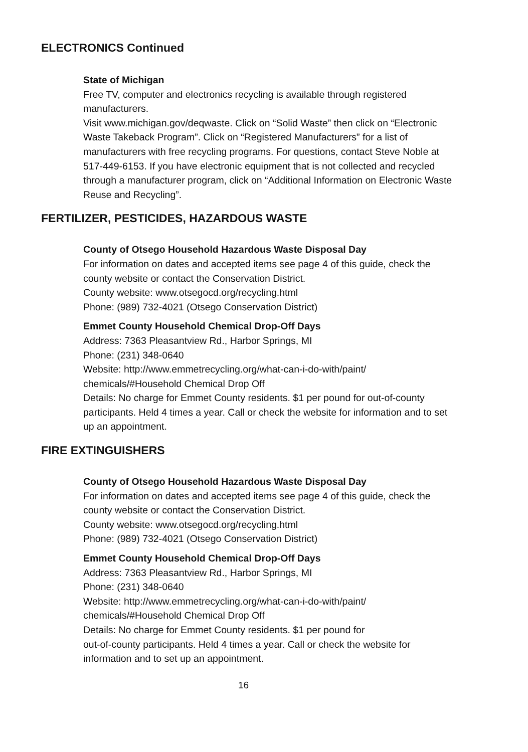ELECTRONICS Continued
State of Michigan
Free TV, computer and electronics recycling is available through registered manufacturers.
Visit www.michigan.gov/deqwaste. Click on “Solid Waste” then click on “Electronic Waste Takeback Program”. Click on “Registered Manufacturers” for a list of manufacturers with free recycling programs. For questions, contact Steve Noble at 517-449-6153. If you have electronic equipment that is not collected and recycled through a manufacturer program, click on “Additional Information on Electronic Waste Reuse and Recycling”.
FERTILIZER, PESTICIDES, HAZARDOUS WASTE
County of Otsego Household Hazardous Waste Disposal Day
For information on dates and accepted items see page 4 of this guide, check the county website or contact the Conservation District.
County website: www.otsegocd.org/recycling.html
Phone: (989) 732-4021 (Otsego Conservation District)
Emmet County Household Chemical Drop-Off Days
Address: 7363 Pleasantview Rd., Harbor Springs, MI
Phone: (231) 348-0640
Website: http://www.emmetrecycling.org/what-can-i-do-with/paint/ chemicals/#Household Chemical Drop Off
Details: No charge for Emmet County residents. $1 per pound for out-of-county participants. Held 4 times a year. Call or check the website for information and to set up an appointment.
FIRE EXTINGUISHERS
County of Otsego Household Hazardous Waste Disposal Day
For information on dates and accepted items see page 4 of this guide, check the county website or contact the Conservation District.
County website: www.otsegocd.org/recycling.html
Phone: (989) 732-4021 (Otsego Conservation District)
Emmet County Household Chemical Drop-Off Days
Address: 7363 Pleasantview Rd., Harbor Springs, MI
Phone: (231) 348-0640
Website: http://www.emmetrecycling.org/what-can-i-do-with/paint/ chemicals/#Household Chemical Drop Off
Details: No charge for Emmet County residents. $1 per pound for
out-of-county participants. Held 4 times a year. Call or check the website for information and to set up an appointment.
16